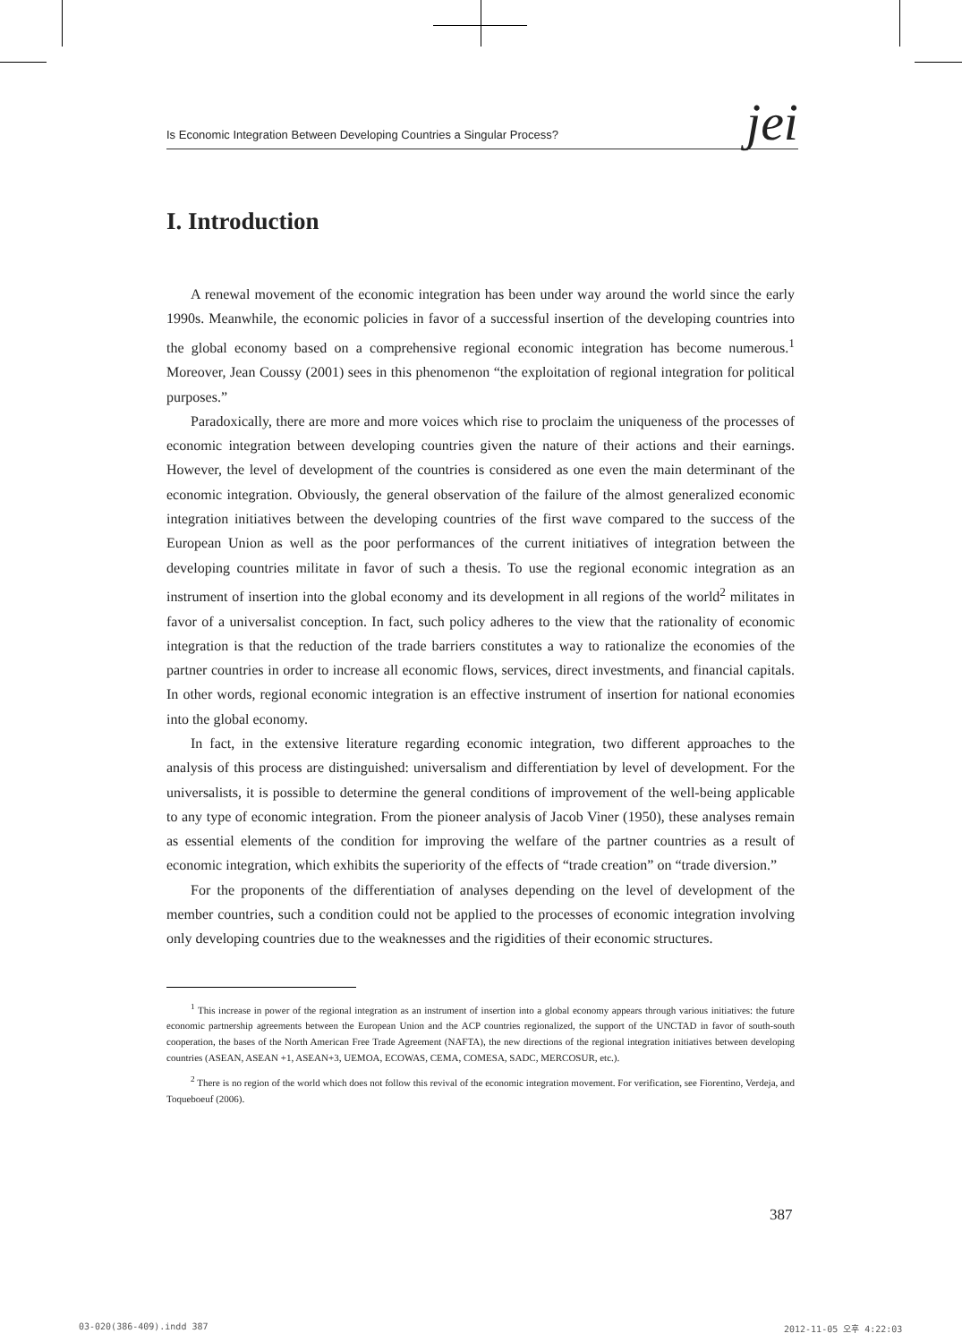Is Economic Integration Between Developing Countries a Singular Process? jei
I. Introduction
A renewal movement of the economic integration has been under way around the world since the early 1990s. Meanwhile, the economic policies in favor of a successful insertion of the developing countries into the global economy based on a comprehensive regional economic integration has become numerous.<sup>1</sup> Moreover, Jean Coussy (2001) sees in this phenomenon “the exploitation of regional integration for political purposes.”
Paradoxically, there are more and more voices which rise to proclaim the uniqueness of the processes of economic integration between developing countries given the nature of their actions and their earnings. However, the level of development of the countries is considered as one even the main determinant of the economic integration. Obviously, the general observation of the failure of the almost generalized economic integration initiatives between the developing countries of the first wave compared to the success of the European Union as well as the poor performances of the current initiatives of integration between the developing countries militate in favor of such a thesis. To use the regional economic integration as an instrument of insertion into the global economy and its development in all regions of the world<sup>2</sup> militates in favor of a universalist conception. In fact, such policy adheres to the view that the rationality of economic integration is that the reduction of the trade barriers constitutes a way to rationalize the economies of the partner countries in order to increase all economic flows, services, direct investments, and financial capitals. In other words, regional economic integration is an effective instrument of insertion for national economies into the global economy.
In fact, in the extensive literature regarding economic integration, two different approaches to the analysis of this process are distinguished: universalism and differentiation by level of development. For the universalists, it is possible to determine the general conditions of improvement of the well-being applicable to any type of economic integration. From the pioneer analysis of Jacob Viner (1950), these analyses remain as essential elements of the condition for improving the welfare of the partner countries as a result of economic integration, which exhibits the superiority of the effects of “trade creation” on “trade diversion.”
For the proponents of the differentiation of analyses depending on the level of development of the member countries, such a condition could not be applied to the processes of economic integration involving only developing countries due to the weaknesses and the rigidities of their economic structures.
<sup>1</sup> This increase in power of the regional integration as an instrument of insertion into a global economy appears through various initiatives: the future economic partnership agreements between the European Union and the ACP countries regionalized, the support of the UNCTAD in favor of south-south cooperation, the bases of the North American Free Trade Agreement (NAFTA), the new directions of the regional integration initiatives between developing countries (ASEAN, ASEAN +1, ASEAN+3, UEMOA, ECOWAS, CEMA, COMESA, SADC, MERCOSUR, etc.).
<sup>2</sup> There is no region of the world which does not follow this revival of the economic integration movement. For verification, see Fiorentino, Verdeja, and Toqueboeuf (2006).
387
03-020(386-409).indd 387 2012-11-05 오후 4:22:03